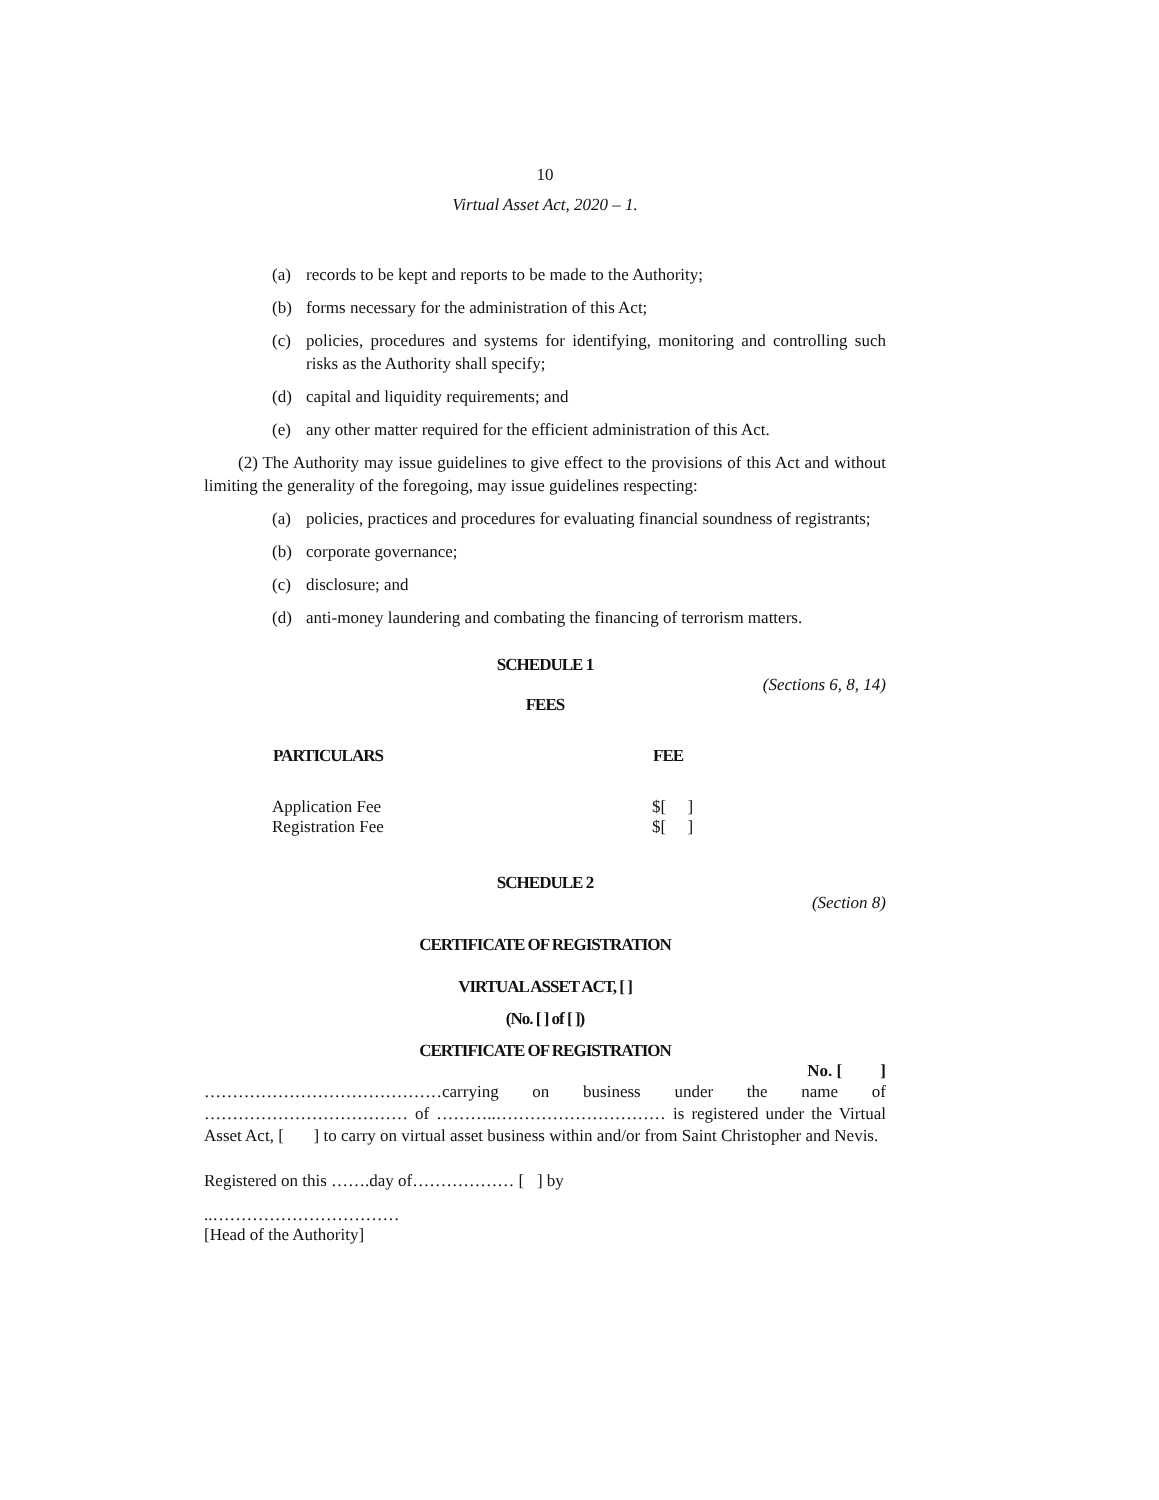10
Virtual Asset Act, 2020 – 1.
(a) records to be kept and reports to be made to the Authority;
(b) forms necessary for the administration of this Act;
(c) policies, procedures and systems for identifying, monitoring and controlling such risks as the Authority shall specify;
(d) capital and liquidity requirements; and
(e) any other matter required for the efficient administration of this Act.
(2) The Authority may issue guidelines to give effect to the provisions of this Act and without limiting the generality of the foregoing, may issue guidelines respecting:
(a) policies, practices and procedures for evaluating financial soundness of registrants;
(b) corporate governance;
(c) disclosure; and
(d) anti-money laundering and combating the financing of terrorism matters.
SCHEDULE 1
(Sections 6, 8, 14)
FEES
| PARTICULARS | FEE |
| --- | --- |
| Application Fee | $[ ] |
| Registration Fee | $[ ] |
SCHEDULE 2
(Section 8)
CERTIFICATE OF REGISTRATION
VIRTUAL ASSET ACT, [ ]
(No. [ ] of [ ])
CERTIFICATE OF REGISTRATION
No. [ ]
……………………………………carrying on business under the name of ……………………………… of ………..………………………… is registered under the Virtual Asset Act, [ ] to carry on virtual asset business within and/or from Saint Christopher and Nevis.
Registered on this …….day of……………… [ ] by
..……………………………
[Head of the Authority]